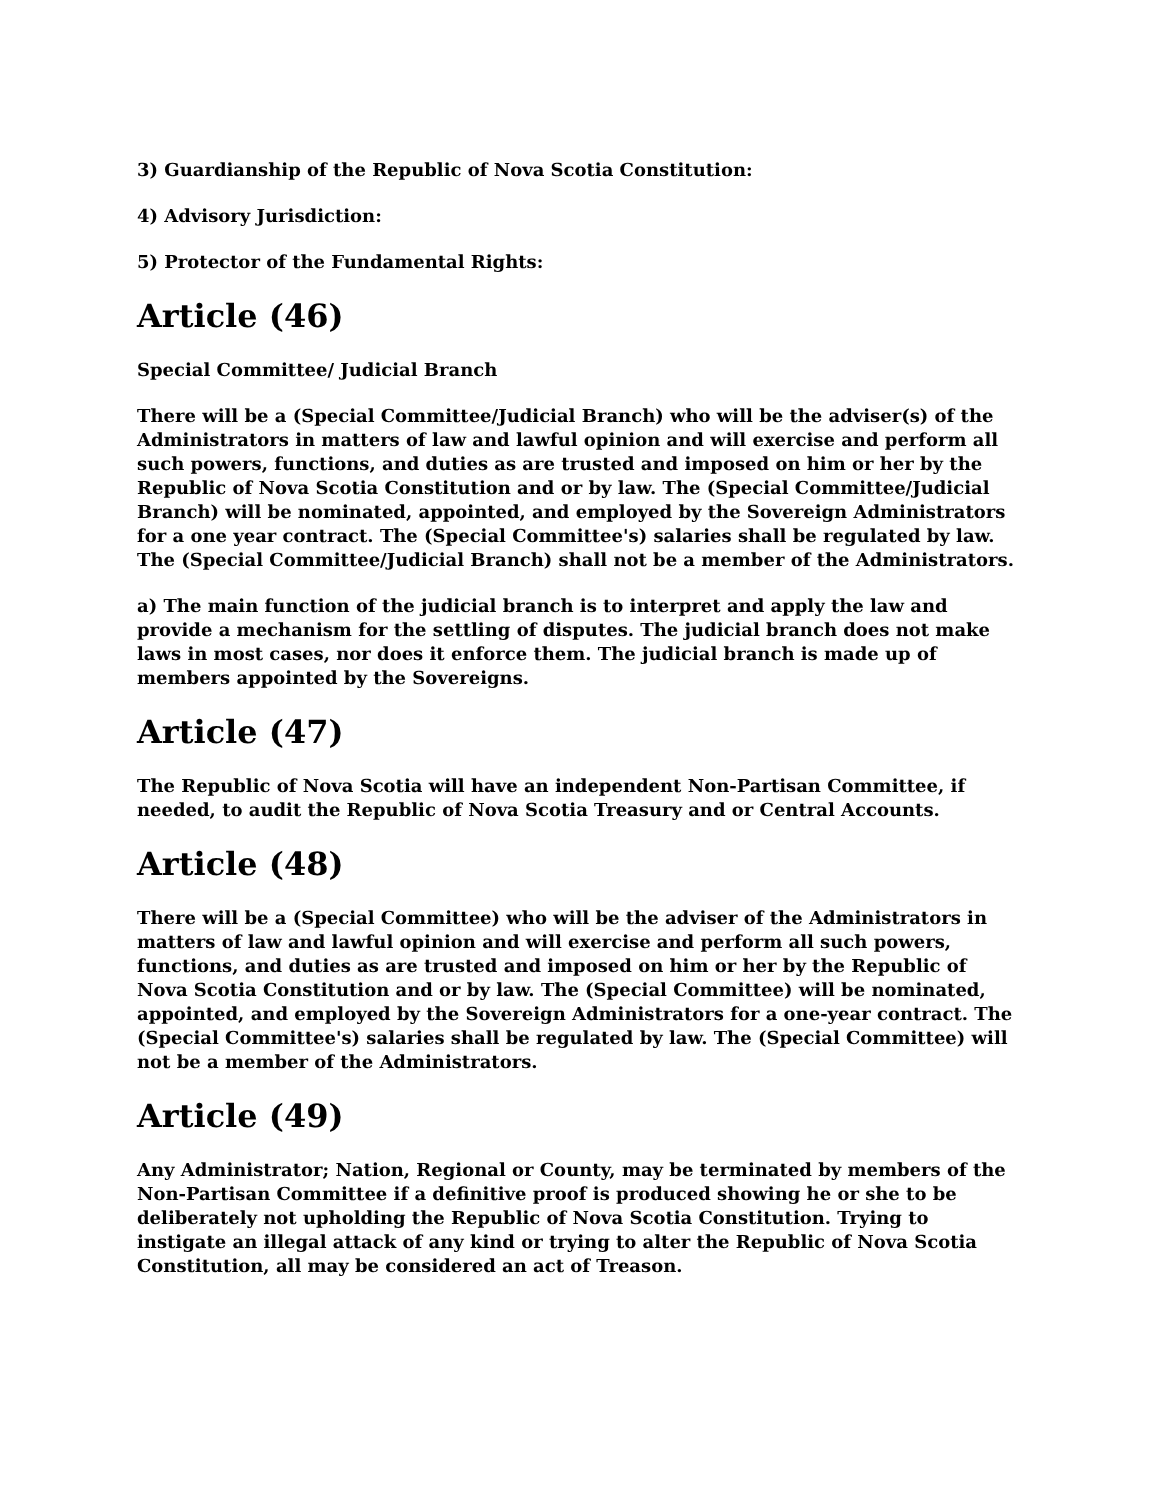3) Guardianship of the Republic of Nova Scotia Constitution:
4) Advisory Jurisdiction:
5) Protector of the Fundamental Rights:
Article (46)
Special Committee/ Judicial Branch
There will be a (Special Committee/Judicial Branch) who will be the adviser(s) of the Administrators in matters of law and lawful opinion and will exercise and perform all such powers, functions, and duties as are trusted and imposed on him or her by the Republic of Nova Scotia Constitution and or by law. The (Special Committee/Judicial Branch) will be nominated, appointed, and employed by the Sovereign Administrators for a one year contract. The (Special Committee's) salaries shall be regulated by law. The (Special Committee/Judicial Branch) shall not be a member of the Administrators.
a) The main function of the judicial branch is to interpret and apply the law and provide a mechanism for the settling of disputes. The judicial branch does not make laws in most cases, nor does it enforce them. The judicial branch is made up of members appointed by the Sovereigns.
Article (47)
The Republic of Nova Scotia will have an independent Non-Partisan Committee, if needed, to audit the Republic of Nova Scotia Treasury and or Central Accounts.
Article (48)
There will be a (Special Committee) who will be the adviser of the Administrators in matters of law and lawful opinion and will exercise and perform all such powers, functions, and duties as are trusted and imposed on him or her by the Republic of Nova Scotia Constitution and or by law. The (Special Committee) will be nominated, appointed, and employed by the Sovereign Administrators for a one-year contract. The (Special Committee's) salaries shall be regulated by law. The (Special Committee) will not be a member of the Administrators.
Article (49)
Any Administrator; Nation, Regional or County, may be terminated by members of the Non-Partisan Committee if a definitive proof is produced showing he or she to be deliberately not upholding the Republic of Nova Scotia Constitution. Trying to instigate an illegal attack of any kind or trying to alter the Republic of Nova Scotia Constitution, all may be considered an act of Treason.